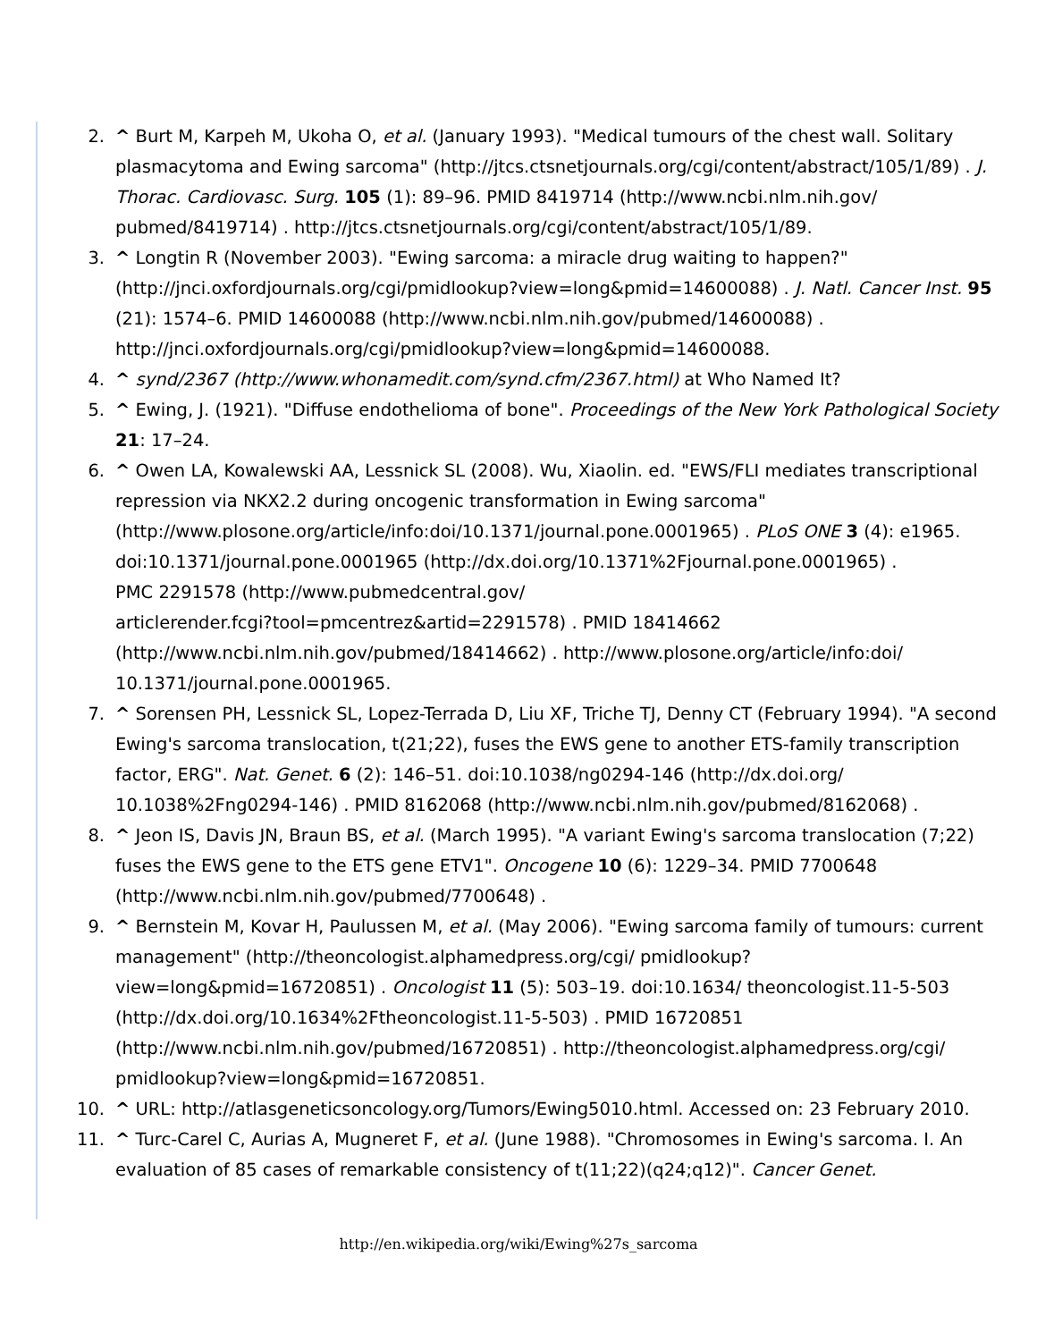2. ^ Burt M, Karpeh M, Ukoha O, et al. (January 1993). "Medical tumours of the chest wall. Solitary plasmacytoma and Ewing sarcoma" (http://jtcs.ctsnetjournals.org/cgi/content/abstract/105/1/89) . J. Thorac. Cardiovasc. Surg. 105 (1): 89–96. PMID 8419714 (http://www.ncbi.nlm.nih.gov/ pubmed/8419714) . http://jtcs.ctsnetjournals.org/cgi/content/abstract/105/1/89.
3. ^ Longtin R (November 2003). "Ewing sarcoma: a miracle drug waiting to happen?" (http://jnci.oxfordjournals.org/cgi/pmidlookup?view=long&pmid=14600088) . J. Natl. Cancer Inst. 95 (21): 1574–6. PMID 14600088 (http://www.ncbi.nlm.nih.gov/pubmed/14600088) . http://jnci.oxfordjournals.org/cgi/pmidlookup?view=long&pmid=14600088.
4. ^ synd/2367 (http://www.whonamedit.com/synd.cfm/2367.html) at Who Named It?
5. ^ Ewing, J. (1921). "Diffuse endothelioma of bone". Proceedings of the New York Pathological Society 21: 17–24.
6. ^ Owen LA, Kowalewski AA, Lessnick SL (2008). Wu, Xiaolin. ed. "EWS/FLI mediates transcriptional repression via NKX2.2 during oncogenic transformation in Ewing sarcoma" (http://www.plosone.org/article/info:doi/10.1371/journal.pone.0001965) . PLoS ONE 3 (4): e1965. doi:10.1371/journal.pone.0001965 (http://dx.doi.org/10.1371%2Fjournal.pone.0001965) .
PMC 2291578 (http://www.pubmedcentral.gov/
articlerender.fcgi?tool=pmcentrez&artid=2291578) . PMID 18414662 (http://www.ncbi.nlm.nih.gov/pubmed/18414662) . http://www.plosone.org/article/info:doi/ 10.1371/journal.pone.0001965.
7. ^ Sorensen PH, Lessnick SL, Lopez-Terrada D, Liu XF, Triche TJ, Denny CT (February 1994). "A second Ewing's sarcoma translocation, t(21;22), fuses the EWS gene to another ETS-family transcription factor, ERG". Nat. Genet. 6 (2): 146–51. doi:10.1038/ng0294-146 (http://dx.doi.org/ 10.1038%2Fng0294-146) . PMID 8162068 (http://www.ncbi.nlm.nih.gov/pubmed/8162068) .
8. ^ Jeon IS, Davis JN, Braun BS, et al. (March 1995). "A variant Ewing's sarcoma translocation (7;22) fuses the EWS gene to the ETS gene ETV1". Oncogene 10 (6): 1229–34. PMID 7700648 (http://www.ncbi.nlm.nih.gov/pubmed/7700648) .
9. ^ Bernstein M, Kovar H, Paulussen M, et al. (May 2006). "Ewing sarcoma family of tumours: current management" (http://theoncologist.alphamedpress.org/cgi/ pmidlookup?view=long&pmid=16720851) . Oncologist 11 (5): 503–19. doi:10.1634/ theoncologist.11-5-503 (http://dx.doi.org/10.1634%2Ftheoncologist.11-5-503) . PMID 16720851 (http://www.ncbi.nlm.nih.gov/pubmed/16720851) . http://theoncologist.alphamedpress.org/cgi/ pmidlookup?view=long&pmid=16720851.
10. ^ URL: http://atlasgeneticsoncology.org/Tumors/Ewing5010.html. Accessed on: 23 February 2010.
11. ^ Turc-Carel C, Aurias A, Mugneret F, et al. (June 1988). "Chromosomes in Ewing's sarcoma. I. An evaluation of 85 cases of remarkable consistency of t(11;22)(q24;q12)". Cancer Genet.
http://en.wikipedia.org/wiki/Ewing%27s_sarcoma